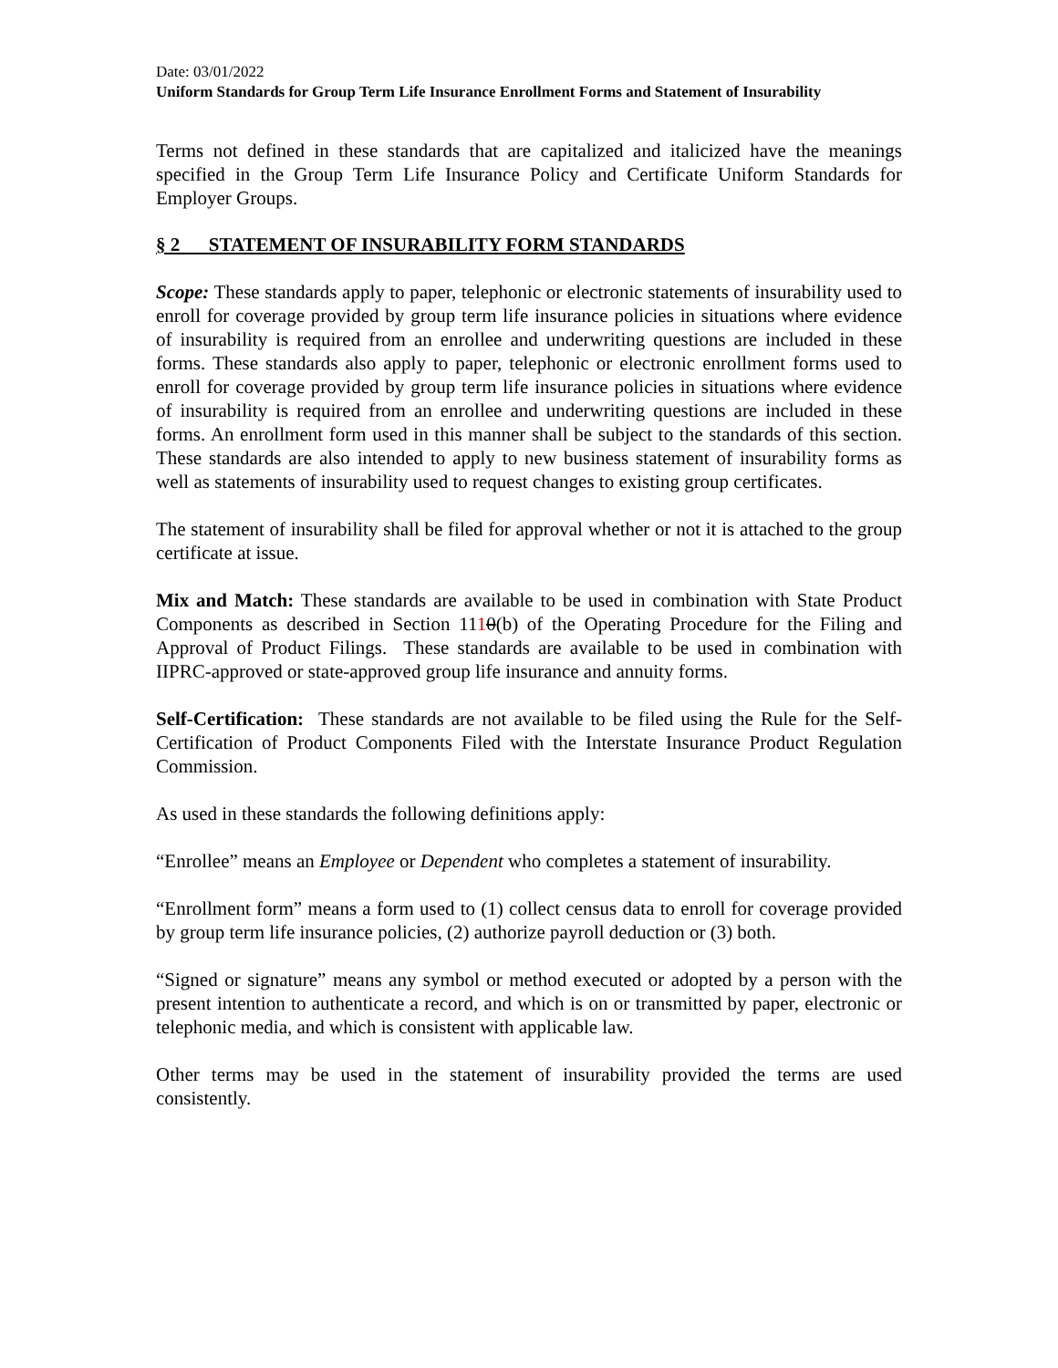Date: 03/01/2022
Uniform Standards for Group Term Life Insurance Enrollment Forms and Statement of Insurability
Terms not defined in these standards that are capitalized and italicized have the meanings specified in the Group Term Life Insurance Policy and Certificate Uniform Standards for Employer Groups.
§ 2 STATEMENT OF INSURABILITY FORM STANDARDS
Scope: These standards apply to paper, telephonic or electronic statements of insurability used to enroll for coverage provided by group term life insurance policies in situations where evidence of insurability is required from an enrollee and underwriting questions are included in these forms. These standards also apply to paper, telephonic or electronic enrollment forms used to enroll for coverage provided by group term life insurance policies in situations where evidence of insurability is required from an enrollee and underwriting questions are included in these forms. An enrollment form used in this manner shall be subject to the standards of this section. These standards are also intended to apply to new business statement of insurability forms as well as statements of insurability used to request changes to existing group certificates.
The statement of insurability shall be filed for approval whether or not it is attached to the group certificate at issue.
Mix and Match: These standards are available to be used in combination with State Product Components as described in Section 1110(b) of the Operating Procedure for the Filing and Approval of Product Filings. These standards are available to be used in combination with IIPRC-approved or state-approved group life insurance and annuity forms.
Self-Certification: These standards are not available to be filed using the Rule for the Self-Certification of Product Components Filed with the Interstate Insurance Product Regulation Commission.
As used in these standards the following definitions apply:
“Enrollee” means an Employee or Dependent who completes a statement of insurability.
“Enrollment form” means a form used to (1) collect census data to enroll for coverage provided by group term life insurance policies, (2) authorize payroll deduction or (3) both.
“Signed or signature” means any symbol or method executed or adopted by a person with the present intention to authenticate a record, and which is on or transmitted by paper, electronic or telephonic media, and which is consistent with applicable law.
Other terms may be used in the statement of insurability provided the terms are used consistently.